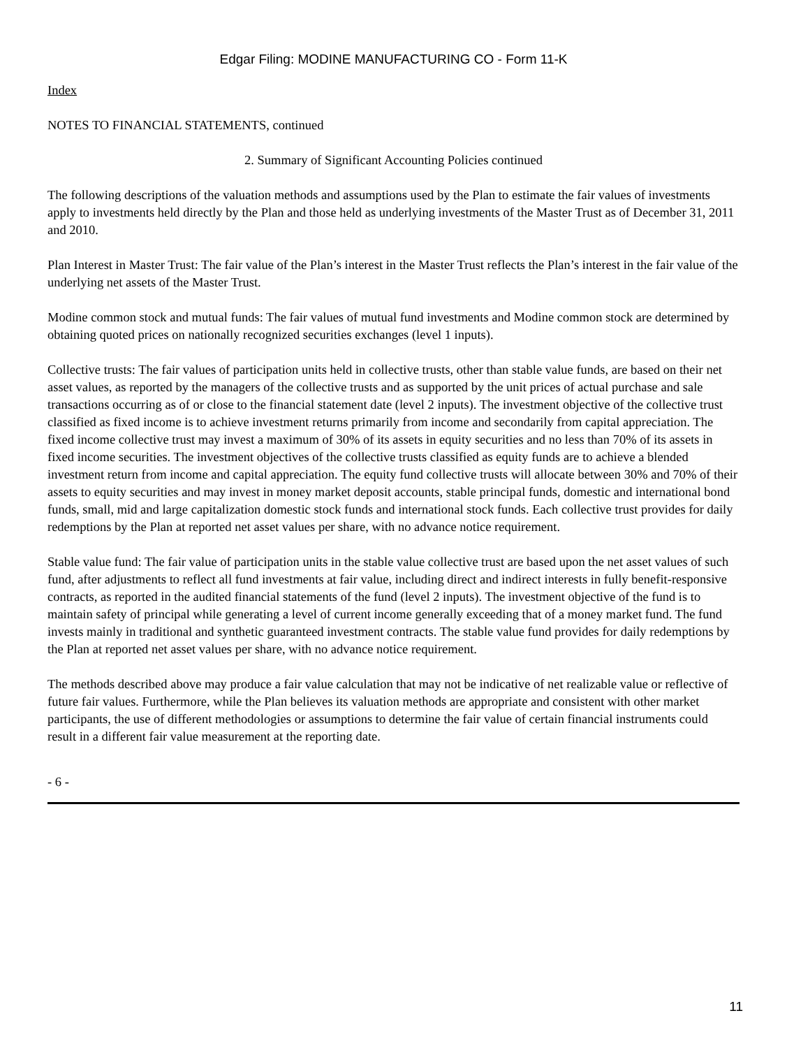Edgar Filing: MODINE MANUFACTURING CO - Form 11-K
Index
NOTES TO FINANCIAL STATEMENTS, continued
2. Summary of Significant Accounting Policies continued
The following descriptions of the valuation methods and assumptions used by the Plan to estimate the fair values of investments apply to investments held directly by the Plan and those held as underlying investments of the Master Trust as of December 31, 2011 and 2010.
Plan Interest in Master Trust: The fair value of the Plan’s interest in the Master Trust reflects the Plan’s interest in the fair value of the underlying net assets of the Master Trust.
Modine common stock and mutual funds: The fair values of mutual fund investments and Modine common stock are determined by obtaining quoted prices on nationally recognized securities exchanges (level 1 inputs).
Collective trusts: The fair values of participation units held in collective trusts, other than stable value funds, are based on their net asset values, as reported by the managers of the collective trusts and as supported by the unit prices of actual purchase and sale transactions occurring as of or close to the financial statement date (level 2 inputs). The investment objective of the collective trust classified as fixed income is to achieve investment returns primarily from income and secondarily from capital appreciation. The fixed income collective trust may invest a maximum of 30% of its assets in equity securities and no less than 70% of its assets in fixed income securities. The investment objectives of the collective trusts classified as equity funds are to achieve a blended investment return from income and capital appreciation. The equity fund collective trusts will allocate between 30% and 70% of their assets to equity securities and may invest in money market deposit accounts, stable principal funds, domestic and international bond funds, small, mid and large capitalization domestic stock funds and international stock funds. Each collective trust provides for daily redemptions by the Plan at reported net asset values per share, with no advance notice requirement.
Stable value fund: The fair value of participation units in the stable value collective trust are based upon the net asset values of such fund, after adjustments to reflect all fund investments at fair value, including direct and indirect interests in fully benefit-responsive contracts, as reported in the audited financial statements of the fund (level 2 inputs). The investment objective of the fund is to maintain safety of principal while generating a level of current income generally exceeding that of a money market fund. The fund invests mainly in traditional and synthetic guaranteed investment contracts. The stable value fund provides for daily redemptions by the Plan at reported net asset values per share, with no advance notice requirement.
The methods described above may produce a fair value calculation that may not be indicative of net realizable value or reflective of future fair values. Furthermore, while the Plan believes its valuation methods are appropriate and consistent with other market participants, the use of different methodologies or assumptions to determine the fair value of certain financial instruments could result in a different fair value measurement at the reporting date.
- 6 -
11